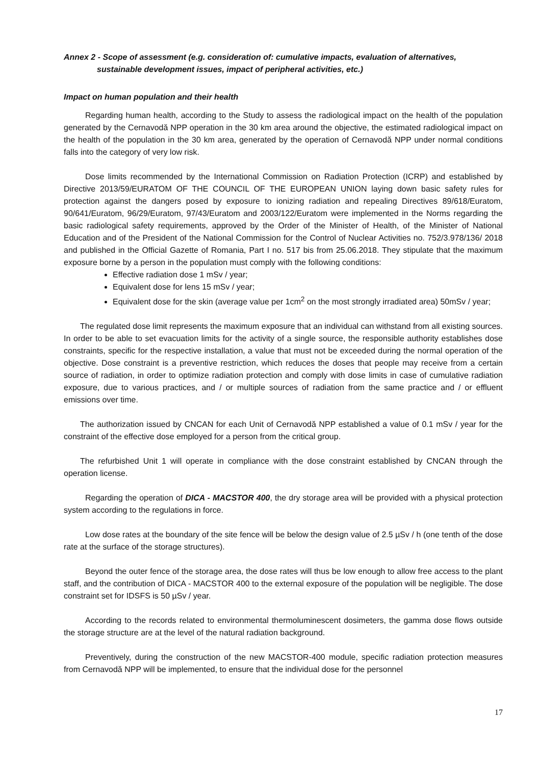Annex 2 - Scope of assessment (e.g. consideration of: cumulative impacts, evaluation of alternatives, sustainable development issues, impact of peripheral activities, etc.)
Impact on human population and their health
Regarding human health, according to the Study to assess the radiological impact on the health of the population generated by the Cernavodă NPP operation in the 30 km area around the objective, the estimated radiological impact on the health of the population in the 30 km area, generated by the operation of Cernavodă NPP under normal conditions falls into the category of very low risk.
Dose limits recommended by the International Commission on Radiation Protection (ICRP) and established by Directive 2013/59/EURATOM OF THE COUNCIL OF THE EUROPEAN UNION laying down basic safety rules for protection against the dangers posed by exposure to ionizing radiation and repealing Directives 89/618/Euratom, 90/641/Euratom, 96/29/Euratom, 97/43/Euratom and 2003/122/Euratom were implemented in the Norms regarding the basic radiological safety requirements, approved by the Order of the Minister of Health, of the Minister of National Education and of the President of the National Commission for the Control of Nuclear Activities no. 752/3.978/136/ 2018 and published in the Official Gazette of Romania, Part I no. 517 bis from 25.06.2018. They stipulate that the maximum exposure borne by a person in the population must comply with the following conditions:
Effective radiation dose 1 mSv / year;
Equivalent dose for lens 15 mSv / year;
Equivalent dose for the skin (average value per 1cm<sup>2</sup> on the most strongly irradiated area) 50mSv / year;
The regulated dose limit represents the maximum exposure that an individual can withstand from all existing sources. In order to be able to set evacuation limits for the activity of a single source, the responsible authority establishes dose constraints, specific for the respective installation, a value that must not be exceeded during the normal operation of the objective. Dose constraint is a preventive restriction, which reduces the doses that people may receive from a certain source of radiation, in order to optimize radiation protection and comply with dose limits in case of cumulative radiation exposure, due to various practices, and / or multiple sources of radiation from the same practice and / or effluent emissions over time.
The authorization issued by CNCAN for each Unit of Cernavodă NPP established a value of 0.1 mSv / year for the constraint of the effective dose employed for a person from the critical group.
The refurbished Unit 1 will operate in compliance with the dose constraint established by CNCAN through the operation license.
Regarding the operation of DICA - MACSTOR 400, the dry storage area will be provided with a physical protection system according to the regulations in force.
Low dose rates at the boundary of the site fence will be below the design value of 2.5 µSv / h (one tenth of the dose rate at the surface of the storage structures).
Beyond the outer fence of the storage area, the dose rates will thus be low enough to allow free access to the plant staff, and the contribution of DICA - MACSTOR 400 to the external exposure of the population will be negligible. The dose constraint set for IDSFS is 50 µSv / year.
According to the records related to environmental thermoluminescent dosimeters, the gamma dose flows outside the storage structure are at the level of the natural radiation background.
Preventively, during the construction of the new MACSTOR-400 module, specific radiation protection measures from Cernavodă NPP will be implemented, to ensure that the individual dose for the personnel
17